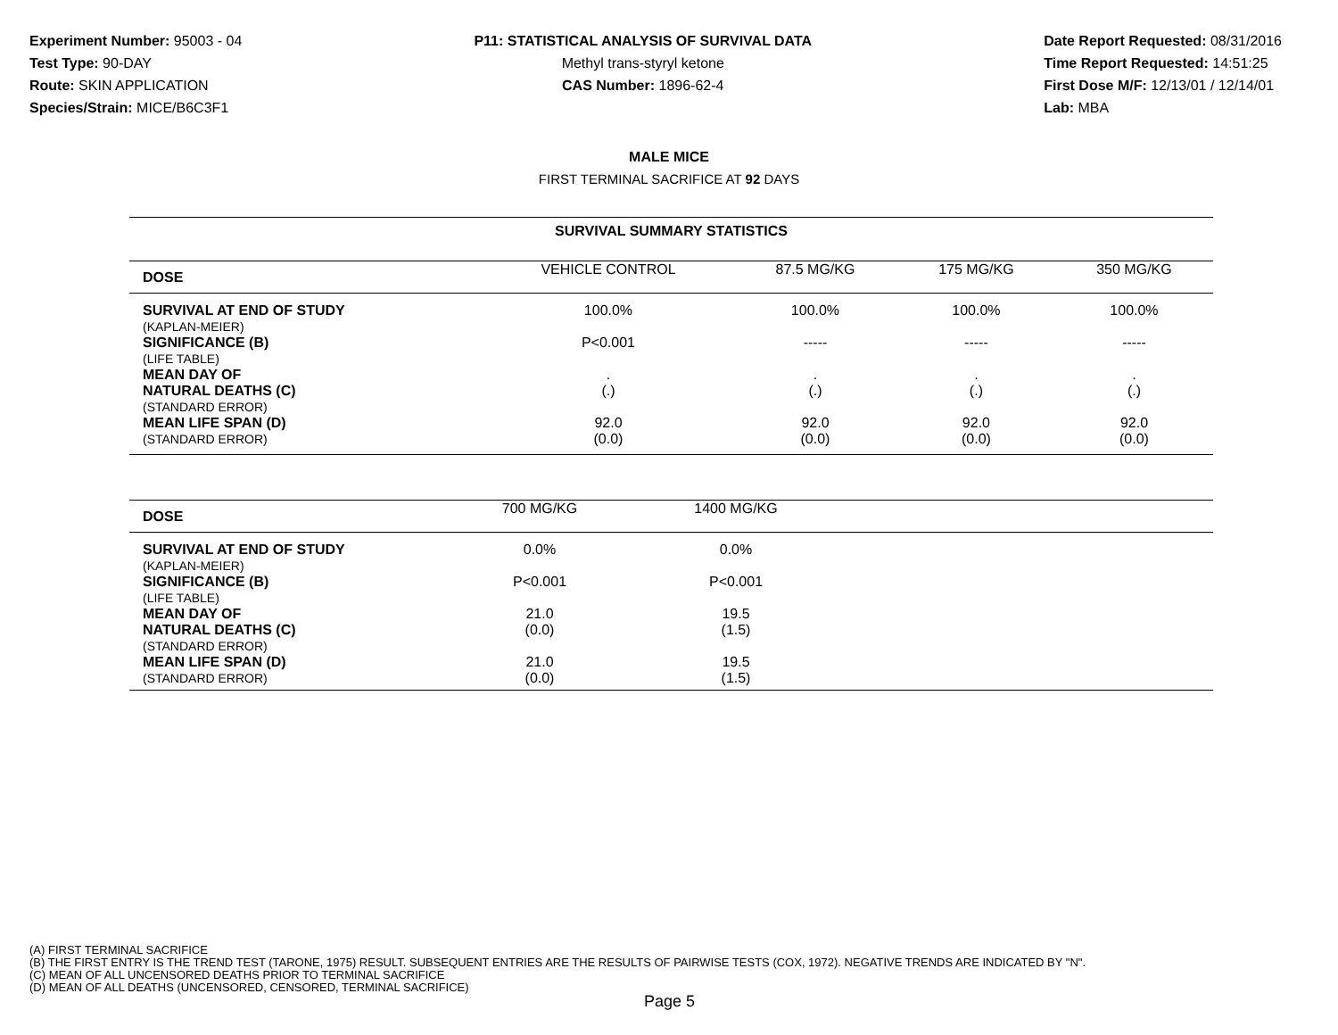Experiment Number: 95003 - 04
Test Type: 90-DAY
Route: SKIN APPLICATION
Species/Strain: MICE/B6C3F1
P11: STATISTICAL ANALYSIS OF SURVIVAL DATA
Methyl trans-styryl ketone
CAS Number: 1896-62-4
Date Report Requested: 08/31/2016
Time Report Requested: 14:51:25
First Dose M/F: 12/13/01 / 12/14/01
Lab: MBA
MALE MICE
FIRST TERMINAL SACRIFICE AT 92 DAYS
SURVIVAL SUMMARY STATISTICS
| DOSE | VEHICLE CONTROL | 87.5 MG/KG | 175 MG/KG | 350 MG/KG |
| --- | --- | --- | --- | --- |
| SURVIVAL AT END OF STUDY (KAPLAN-MEIER) | 100.0% | 100.0% | 100.0% | 100.0% |
| SIGNIFICANCE (B) (LIFE TABLE) | P<0.001 | ----- | ----- | ----- |
| MEAN DAY OF NATURAL DEATHS (C) (STANDARD ERROR) | . (.) | . (.) | . (.) | . (.) |
| MEAN LIFE SPAN (D) (STANDARD ERROR) | 92.0 (0.0) | 92.0 (0.0) | 92.0 (0.0) | 92.0 (0.0) |
| DOSE | 700 MG/KG | 1400 MG/KG | | |
| --- | --- | --- | --- | --- |
| SURVIVAL AT END OF STUDY (KAPLAN-MEIER) | 0.0% | 0.0% | | |
| SIGNIFICANCE (B) (LIFE TABLE) | P<0.001 | P<0.001 | | |
| MEAN DAY OF NATURAL DEATHS (C) (STANDARD ERROR) | 21.0 (0.0) | 19.5 (1.5) | | |
| MEAN LIFE SPAN (D) (STANDARD ERROR) | 21.0 (0.0) | 19.5 (1.5) | | |
(A) FIRST TERMINAL SACRIFICE
(B) THE FIRST ENTRY IS THE TREND TEST (TARONE, 1975) RESULT. SUBSEQUENT ENTRIES ARE THE RESULTS OF PAIRWISE TESTS (COX, 1972). NEGATIVE TRENDS ARE INDICATED BY "N".
(C) MEAN OF ALL UNCENSORED DEATHS PRIOR TO TERMINAL SACRIFICE
(D) MEAN OF ALL DEATHS (UNCENSORED, CENSORED, TERMINAL SACRIFICE)
Page 5